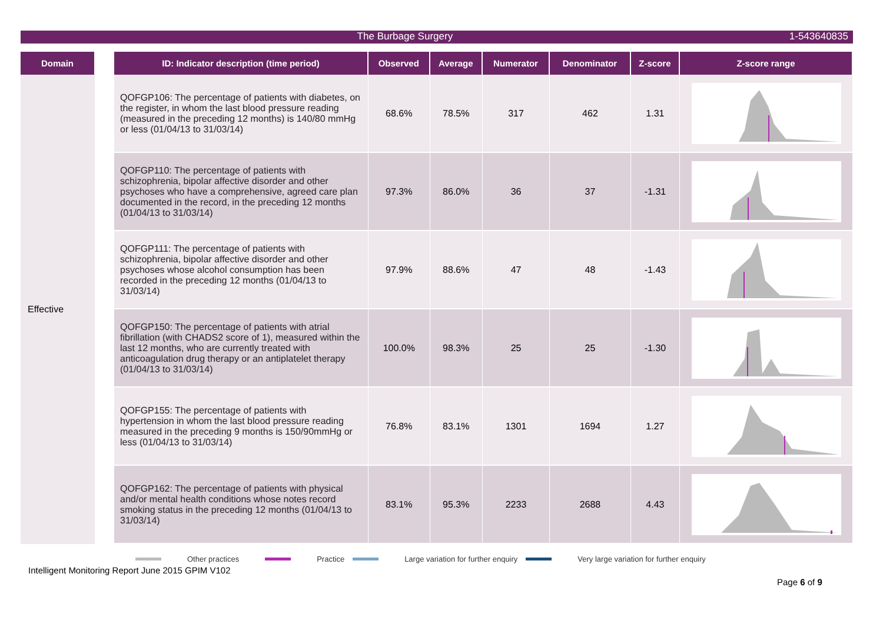The Burbage Surgery 1-543640835
| Domain | | ID: Indicator description (time period) | Observed | Average | Numerator | Denominator | Z-score | Z-score range |
| --- | --- | --- | --- | --- | --- | --- | --- | --- |
| Effective | | QOFGP106: The percentage of patients with diabetes, on the register, in whom the last blood pressure reading (measured in the preceding 12 months) is 140/80 mmHg or less (01/04/13 to 31/03/14) | 68.6% | 78.5% | 317 | 462 | 1.31 | |
| | | QOFGP110: The percentage of patients with schizophrenia, bipolar affective disorder and other psychoses who have a comprehensive, agreed care plan documented in the record, in the preceding 12 months (01/04/13 to 31/03/14) | 97.3% | 86.0% | 36 | 37 | -1.31 | |
| | | QOFGP111: The percentage of patients with schizophrenia, bipolar affective disorder and other psychoses whose alcohol consumption has been recorded in the preceding 12 months (01/04/13 to 31/03/14) | 97.9% | 88.6% | 47 | 48 | -1.43 | |
| | | QOFGP150: The percentage of patients with atrial fibrillation (with CHADS2 score of 1), measured within the last 12 months, who are currently treated with anticoagulation drug therapy or an antiplatelet therapy (01/04/13 to 31/03/14) | 100.0% | 98.3% | 25 | 25 | -1.30 | |
| | | QOFGP155: The percentage of patients with hypertension in whom the last blood pressure reading measured in the preceding 9 months is 150/90mmHg or less (01/04/13 to 31/03/14) | 76.8% | 83.1% | 1301 | 1694 | 1.27 | |
| | | QOFGP162: The percentage of patients with physical and/or mental health conditions whose notes record smoking status in the preceding 12 months (01/04/13 to 31/03/14) | 83.1% | 95.3% | 2233 | 2688 | 4.43 | |
Other practices Practice Large variation for further enquiry Very large variation for further enquiry
Intelligent Monitoring Report June 2015 GPIM V102
Page 6 of 9